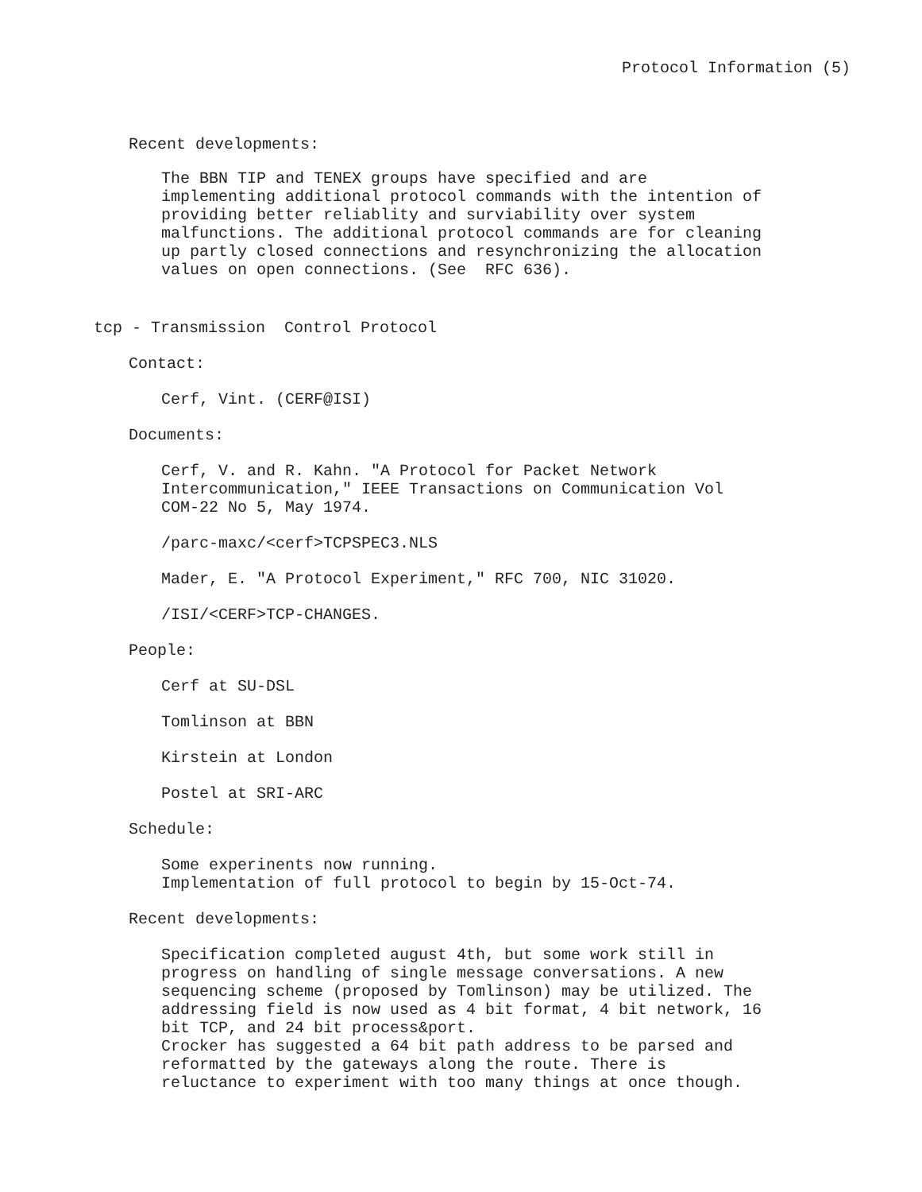Protocol Information (5)
Recent developments:
The BBN TIP and TENEX groups have specified and are implementing additional protocol commands with the intention of providing better reliablity and surviability over system malfunctions. The additional protocol commands are for cleaning up partly closed connections and resynchronizing the allocation values on open connections. (See RFC 636).
tcp - Transmission Control Protocol
Contact:
Cerf, Vint. (CERF@ISI)
Documents:
Cerf, V. and R. Kahn. "A Protocol for Packet Network Intercommunication," IEEE Transactions on Communication Vol COM-22 No 5, May 1974.
/parc-maxc/<cerf>TCPSPEC3.NLS
Mader, E. "A Protocol Experiment," RFC 700, NIC 31020.
/ISI/<CERF>TCP-CHANGES.
People:
Cerf at SU-DSL
Tomlinson at BBN
Kirstein at London
Postel at SRI-ARC
Schedule:
Some experinents now running. Implementation of full protocol to begin by 15-Oct-74.
Recent developments:
Specification completed august 4th, but some work still in progress on handling of single message conversations. A new sequencing scheme (proposed by Tomlinson) may be utilized. The addressing field is now used as 4 bit format, 4 bit network, 16 bit TCP, and 24 bit process&port. Crocker has suggested a 64 bit path address to be parsed and reformatted by the gateways along the route. There is reluctance to experiment with too many things at once though.